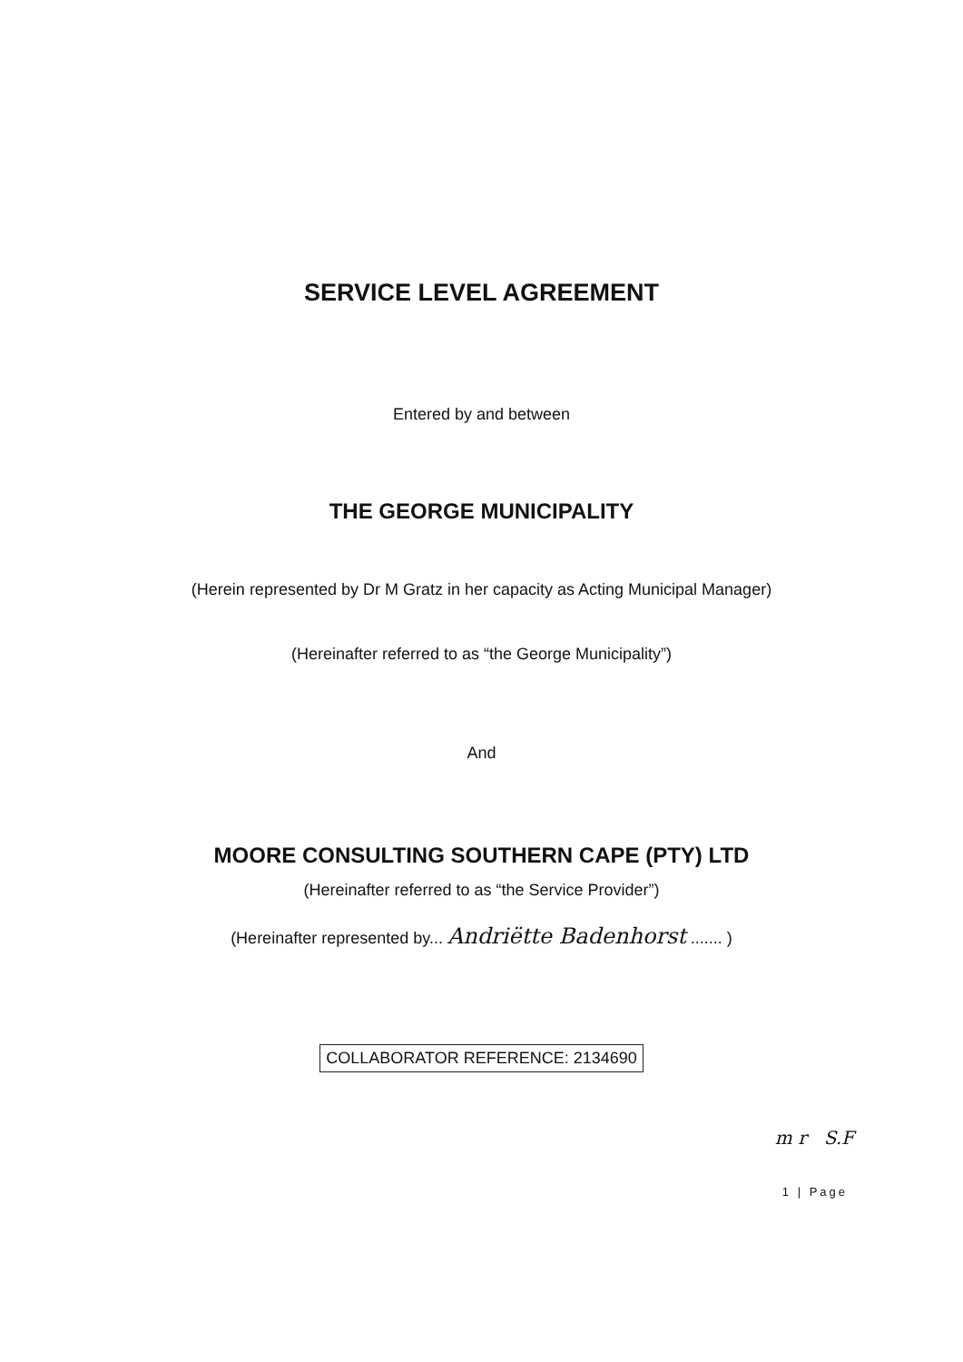SERVICE LEVEL AGREEMENT
Entered by and between
THE GEORGE MUNICIPALITY
(Herein represented by Dr M Gratz in her capacity as Acting Municipal Manager)
(Hereinafter referred to as “the George Municipality”)
And
MOORE CONSULTING SOUTHERN CAPE (PTY) LTD
(Hereinafter referred to as “the Service Provider”)
(Hereinafter represented by... Andriëtte Badenhorst ....... )
COLLABORATOR REFERENCE: 2134690
m r S.F
1 | Page